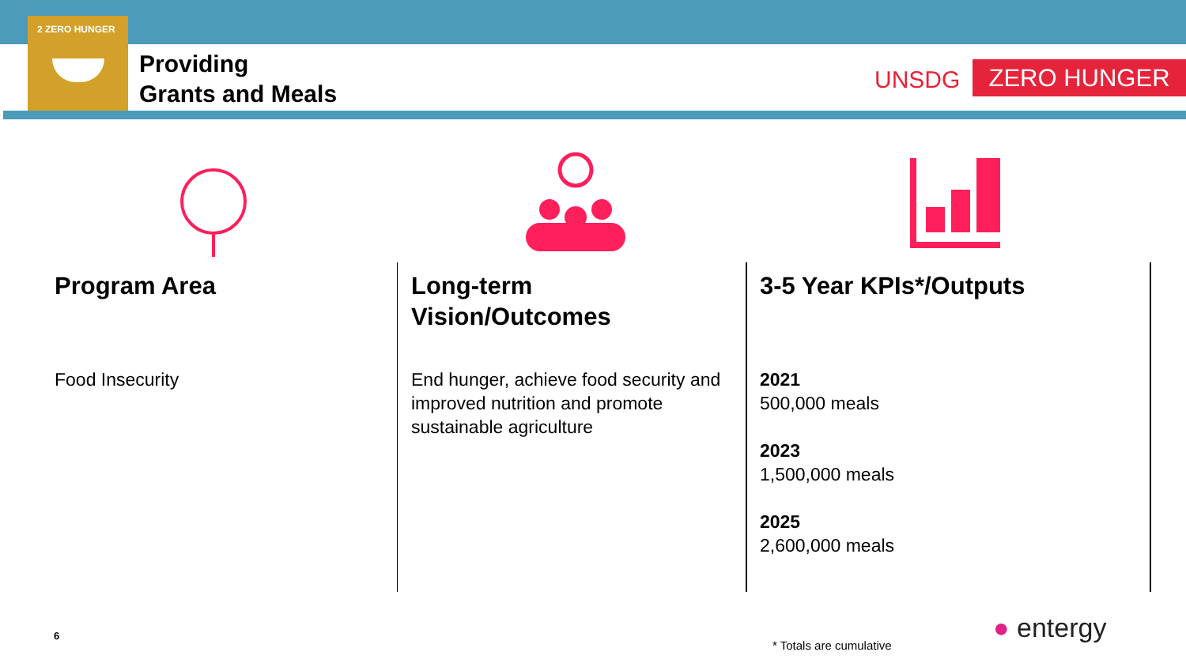2 ZERO HUNGER
Providing
Grants and Meals
UNSDG ZERO HUNGER
Program Area
Food Insecurity
Long-term
Vision/Outcomes
End hunger, achieve food security and improved nutrition and promote sustainable agriculture
3-5 Year KPIs*/Outputs
2021
500,000 meals
2023
1,500,000 meals
2025
2,600,000 meals
6
* Totals are cumulative
● entergy